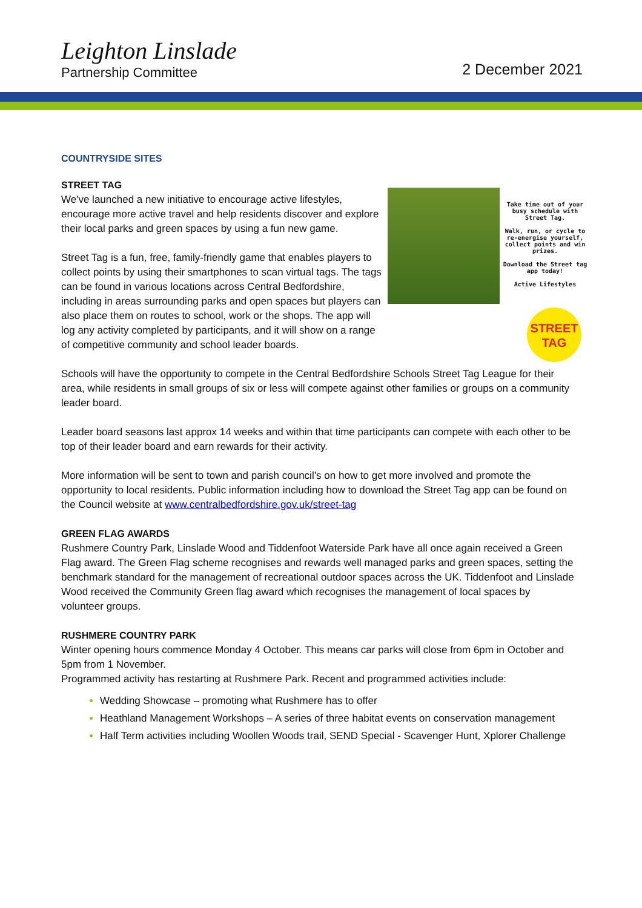Leighton Linslade
Partnership Committee
2 December 2021
COUNTRYSIDE SITES
STREET TAG
Take time out of your busy schedule with Street Tag.
Walk, run, or cycle to re-energise yourself, collect points and win prizes.
Download the Street tag app today!
Active Lifestyles
STREET TAG
We've launched a new initiative to encourage active lifestyles, encourage more active travel and help residents discover and explore their local parks and green spaces by using a fun new game.
Street Tag is a fun, free, family-friendly game that enables players to collect points by using their smartphones to scan virtual tags. The tags can be found in various locations across Central Bedfordshire, including in areas surrounding parks and open spaces but players can also place them on routes to school, work or the shops. The app will log any activity completed by participants, and it will show on a range of competitive community and school leader boards.
Schools will have the opportunity to compete in the Central Bedfordshire Schools Street Tag League for their area, while residents in small groups of six or less will compete against other families or groups on a community leader board.
Leader board seasons last approx 14 weeks and within that time participants can compete with each other to be top of their leader board and earn rewards for their activity.
More information will be sent to town and parish council’s on how to get more involved and promote the opportunity to local residents. Public information including how to download the Street Tag app can be found on the Council website at www.centralbedfordshire.gov.uk/street-tag
GREEN FLAG AWARDS
Rushmere Country Park, Linslade Wood and Tiddenfoot Waterside Park have all once again received a Green Flag award. The Green Flag scheme recognises and rewards well managed parks and green spaces, setting the benchmark standard for the management of recreational outdoor spaces across the UK. Tiddenfoot and Linslade Wood received the Community Green flag award which recognises the management of local spaces by volunteer groups.
RUSHMERE COUNTRY PARK
Winter opening hours commence Monday 4 October. This means car parks will close from 6pm in October and 5pm from 1 November.
Programmed activity has restarting at Rushmere Park. Recent and programmed activities include:
Wedding Showcase – promoting what Rushmere has to offer
Heathland Management Workshops – A series of three habitat events on conservation management
Half Term activities including Woollen Woods trail, SEND Special - Scavenger Hunt, Xplorer Challenge